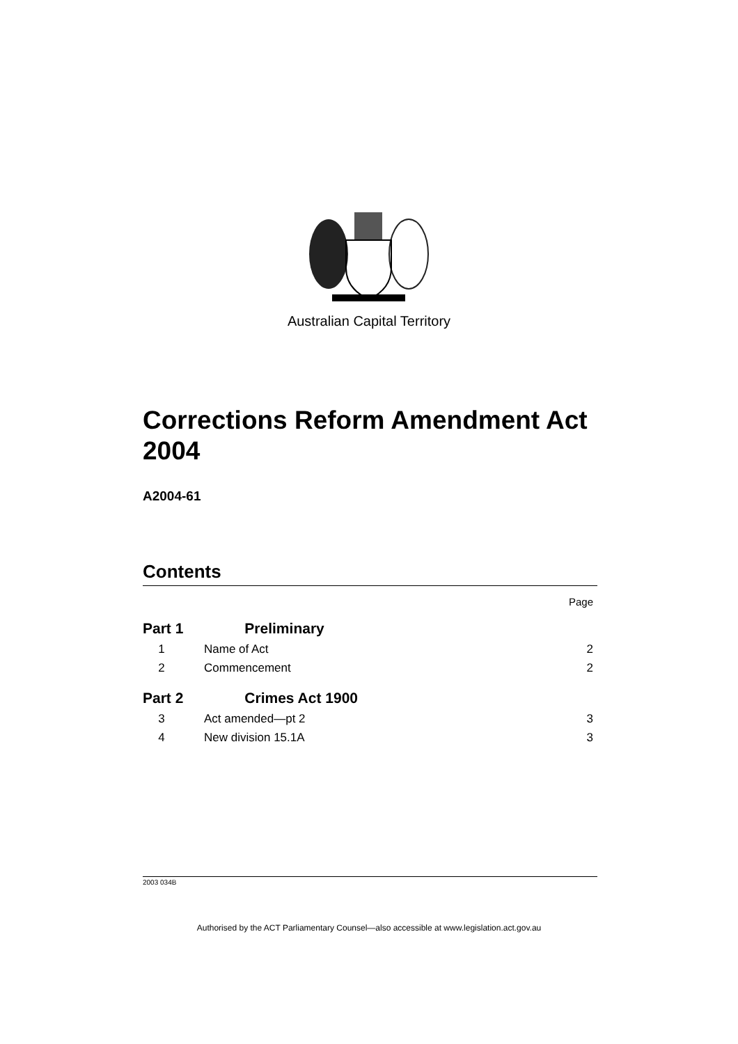Australian Capital Territory
Corrections Reform Amendment Act 2004
A2004-61
Contents
Page
Part 1 Preliminary
1 Name of Act 2
2 Commencement 2
Part 2 Crimes Act 1900
3 Act amended—pt 2 3
4 New division 15.1A 3
2003 034B
Authorised by the ACT Parliamentary Counsel—also accessible at www.legislation.act.gov.au